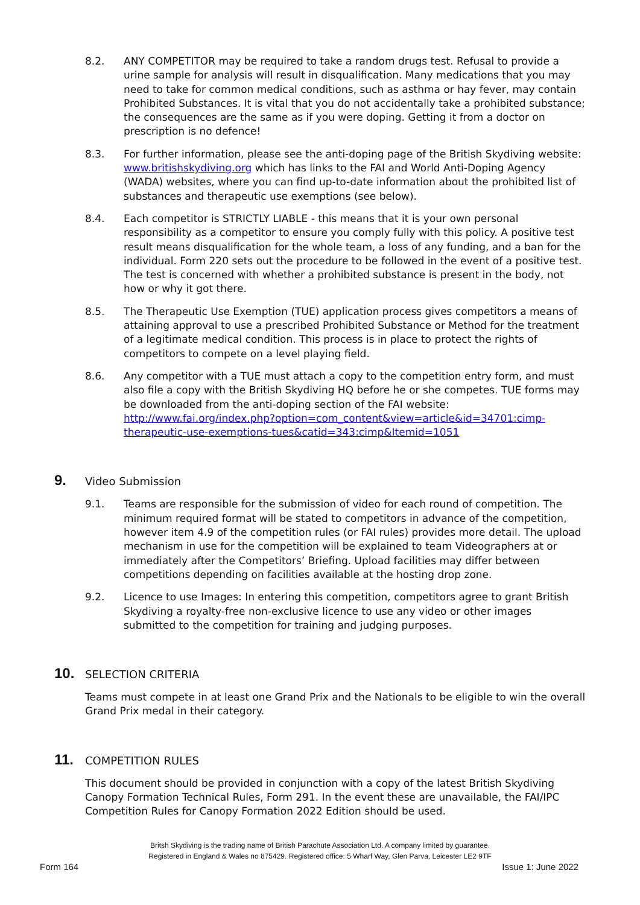8.2. ANY COMPETITOR may be required to take a random drugs test. Refusal to provide a urine sample for analysis will result in disqualification. Many medications that you may need to take for common medical conditions, such as asthma or hay fever, may contain Prohibited Substances. It is vital that you do not accidentally take a prohibited substance; the consequences are the same as if you were doping. Getting it from a doctor on prescription is no defence!
8.3. For further information, please see the anti-doping page of the British Skydiving website: www.britishskydiving.org which has links to the FAI and World Anti-Doping Agency (WADA) websites, where you can find up-to-date information about the prohibited list of substances and therapeutic use exemptions (see below).
8.4. Each competitor is STRICTLY LIABLE - this means that it is your own personal responsibility as a competitor to ensure you comply fully with this policy. A positive test result means disqualification for the whole team, a loss of any funding, and a ban for the individual. Form 220 sets out the procedure to be followed in the event of a positive test. The test is concerned with whether a prohibited substance is present in the body, not how or why it got there.
8.5. The Therapeutic Use Exemption (TUE) application process gives competitors a means of attaining approval to use a prescribed Prohibited Substance or Method for the treatment of a legitimate medical condition. This process is in place to protect the rights of competitors to compete on a level playing field.
8.6. Any competitor with a TUE must attach a copy to the competition entry form, and must also file a copy with the British Skydiving HQ before he or she competes. TUE forms may be downloaded from the anti-doping section of the FAI website: http://www.fai.org/index.php?option=com_content&view=article&id=34701:cimp-therapeutic-use-exemptions-tues&catid=343:cimp&Itemid=1051
9. Video Submission
9.1. Teams are responsible for the submission of video for each round of competition. The minimum required format will be stated to competitors in advance of the competition, however item 4.9 of the competition rules (or FAI rules) provides more detail. The upload mechanism in use for the competition will be explained to team Videographers at or immediately after the Competitors’ Briefing. Upload facilities may differ between competitions depending on facilities available at the hosting drop zone.
9.2. Licence to use Images: In entering this competition, competitors agree to grant British Skydiving a royalty-free non-exclusive licence to use any video or other images submitted to the competition for training and judging purposes.
10. SELECTION CRITERIA
Teams must compete in at least one Grand Prix and the Nationals to be eligible to win the overall Grand Prix medal in their category.
11. COMPETITION RULES
This document should be provided in conjunction with a copy of the latest British Skydiving Canopy Formation Technical Rules, Form 291. In the event these are unavailable, the FAI/IPC Competition Rules for Canopy Formation 2022 Edition should be used.
Britsh Skydiving is the trading name of British Parachute Association Ltd. A company limited by guarantee.
Registered in England & Wales no 875429. Registered office: 5 Wharf Way, Glen Parva, Leicester LE2 9TF
Form 164 Issue 1: June 2022